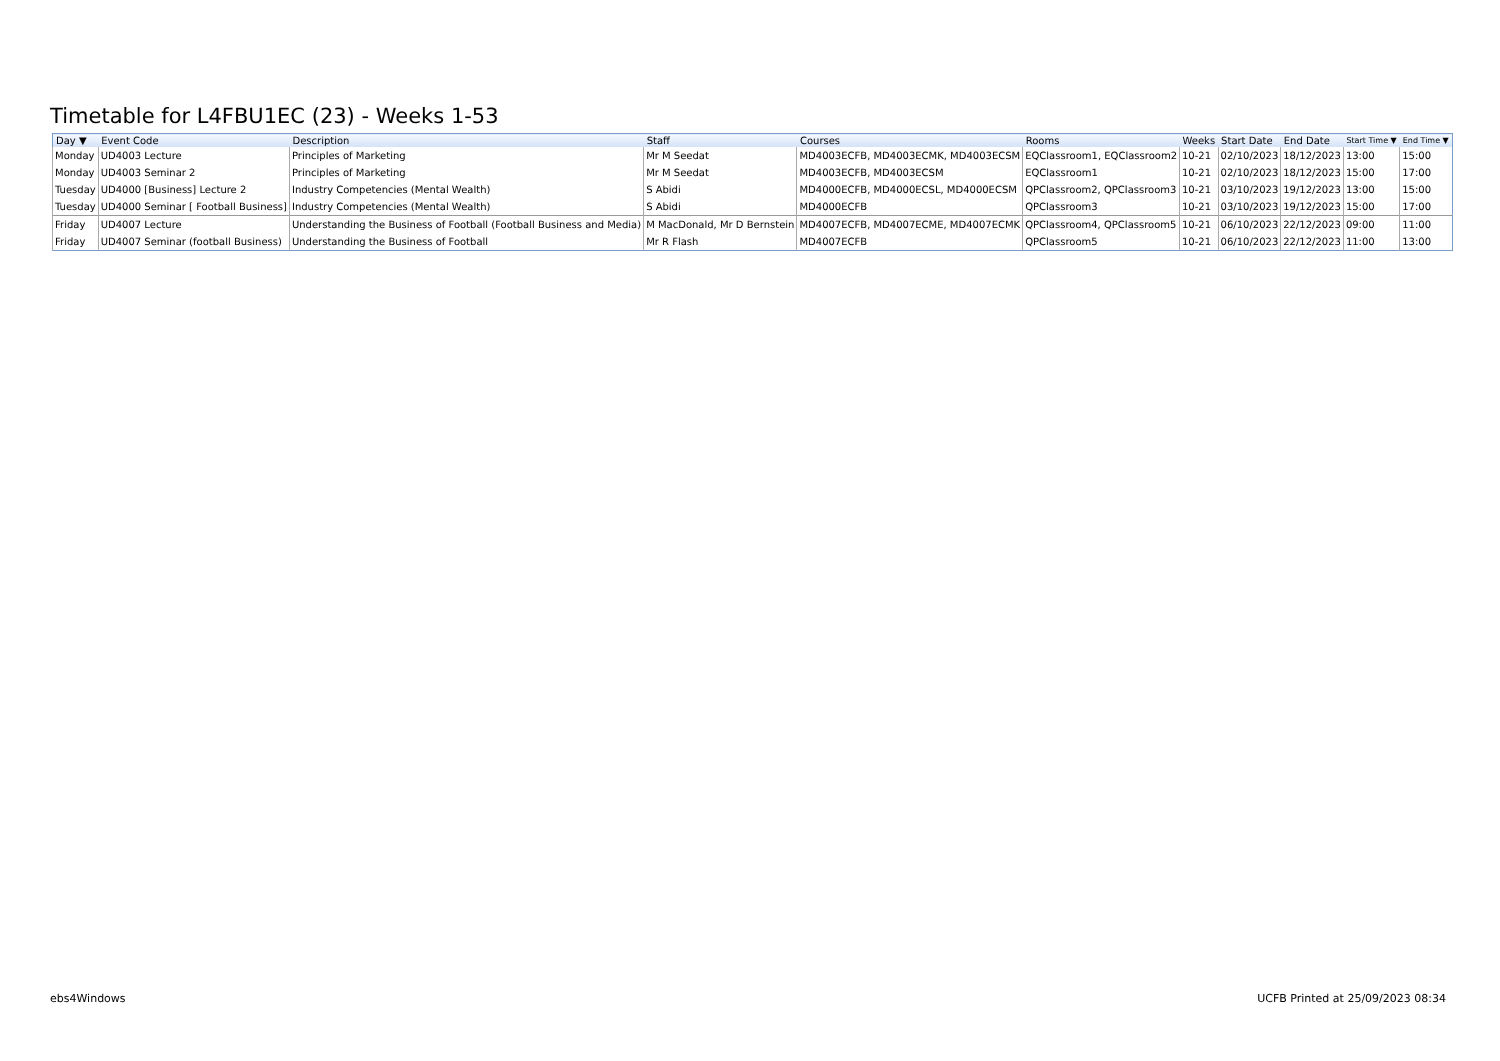Timetable for L4FBU1EC (23) - Weeks 1-53
| Day ▼ | Event Code | Description | Staff | Courses | Rooms | Weeks | Start Date | End Date | Start Time ▼ | End Time ▼ |
| --- | --- | --- | --- | --- | --- | --- | --- | --- | --- | --- |
| Monday | UD4003 Lecture | Principles of Marketing | Mr M Seedat | MD4003ECFB, MD4003ECMK, MD4003ECSM | EQClassroom1, EQClassroom2 | 10-21 | 02/10/2023 | 18/12/2023 | 13:00 | 15:00 |
| Monday | UD4003 Seminar 2 | Principles of Marketing | Mr M Seedat | MD4003ECFB, MD4003ECSM | EQClassroom1 | 10-21 | 02/10/2023 | 18/12/2023 | 15:00 | 17:00 |
| Tuesday | UD4000 [Business] Lecture 2 | Industry Competencies (Mental Wealth) | S Abidi | MD4000ECFB, MD4000ECSL, MD4000ECSM | QPClassroom2, QPClassroom3 | 10-21 | 03/10/2023 | 19/12/2023 | 13:00 | 15:00 |
| Tuesday | UD4000 Seminar [ Football Business] | Industry Competencies (Mental Wealth) | S Abidi | MD4000ECFB | QPClassroom3 | 10-21 | 03/10/2023 | 19/12/2023 | 15:00 | 17:00 |
| Friday | UD4007 Lecture | Understanding the Business of Football (Football Business and Media) | M MacDonald, Mr D Bernstein | MD4007ECFB, MD4007ECME, MD4007ECMK | QPClassroom4, QPClassroom5 | 10-21 | 06/10/2023 | 22/12/2023 | 09:00 | 11:00 |
| Friday | UD4007 Seminar (football Business) | Understanding the Business of Football | Mr R Flash | MD4007ECFB | QPClassroom5 | 10-21 | 06/10/2023 | 22/12/2023 | 11:00 | 13:00 |
ebs4Windows
UCFB Printed at 25/09/2023 08:34